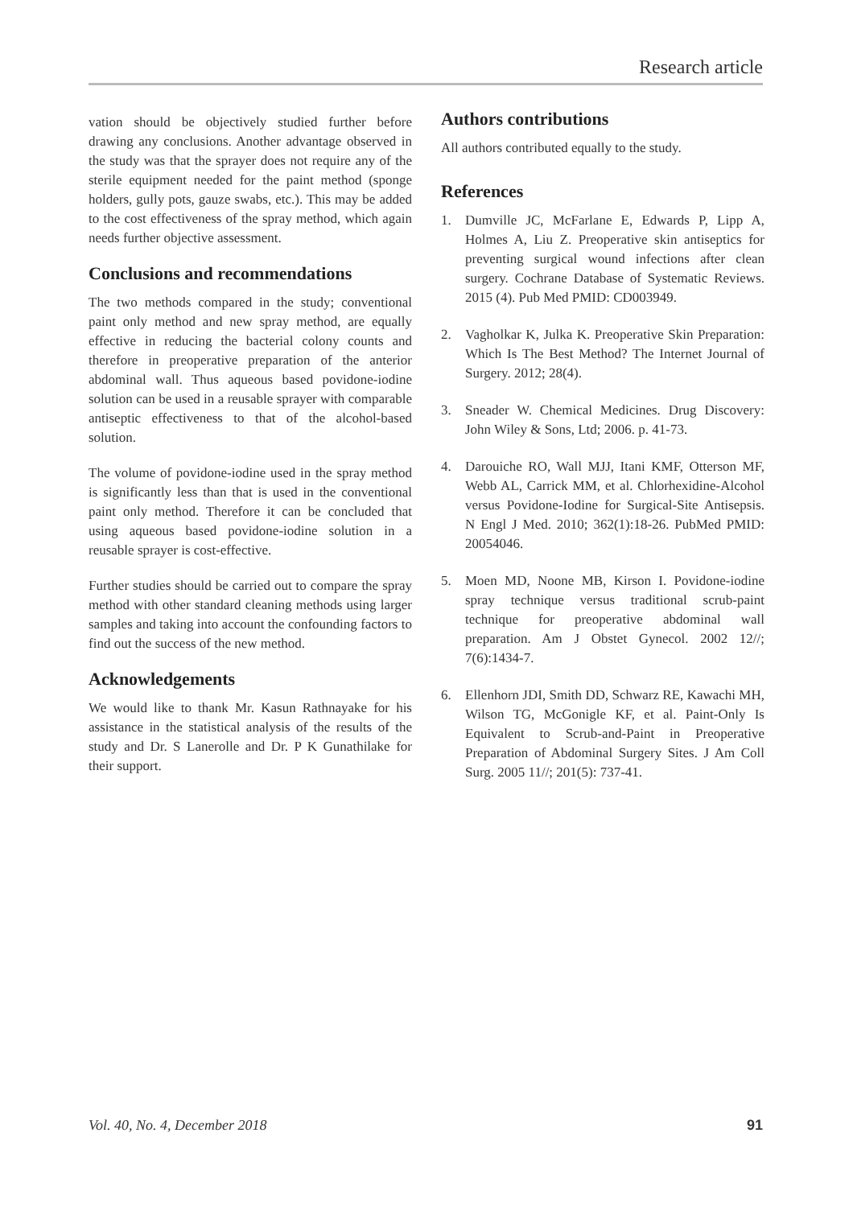Research article
vation should be objectively studied further before drawing any conclusions. Another advantage observed in the study was that the sprayer does not require any of the sterile equipment needed for the paint method (sponge holders, gully pots, gauze swabs, etc.). This may be added to the cost effectiveness of the spray method, which again needs further objective assessment.
Conclusions and recommendations
The two methods compared in the study; conventional paint only method and new spray method, are equally effective in reducing the bacterial colony counts and therefore in preoperative preparation of the anterior abdominal wall. Thus aqueous based povidone-iodine solution can be used in a reusable sprayer with comparable antiseptic effectiveness to that of the alcohol-based solution.
The volume of povidone-iodine used in the spray method is significantly less than that is used in the conventional paint only method. Therefore it can be concluded that using aqueous based povidone-iodine solution in a reusable sprayer is cost-effective.
Further studies should be carried out to compare the spray method with other standard cleaning methods using larger samples and taking into account the confounding factors to find out the success of the new method.
Acknowledgements
We would like to thank Mr. Kasun Rathnayake for his assistance in the statistical analysis of the results of the study and Dr. S Lanerolle and Dr. P K Gunathilake for their support.
Authors contributions
All authors contributed equally to the study.
References
1. Dumville JC, McFarlane E, Edwards P, Lipp A, Holmes A, Liu Z. Preoperative skin antiseptics for preventing surgical wound infections after clean surgery. Cochrane Database of Systematic Reviews. 2015 (4). Pub Med PMID: CD003949.
2. Vagholkar K, Julka K. Preoperative Skin Preparation: Which Is The Best Method? The Internet Journal of Surgery. 2012; 28(4).
3. Sneader W. Chemical Medicines. Drug Discovery: John Wiley & Sons, Ltd; 2006. p. 41-73.
4. Darouiche RO, Wall MJJ, Itani KMF, Otterson MF, Webb AL, Carrick MM, et al. Chlorhexidine-Alcohol versus Povidone-Iodine for Surgical-Site Antisepsis. N Engl J Med. 2010; 362(1):18-26. PubMed PMID: 20054046.
5. Moen MD, Noone MB, Kirson I. Povidone-iodine spray technique versus traditional scrub-paint technique for preoperative abdominal wall preparation. Am J Obstet Gynecol. 2002 12//; 7(6):1434-7.
6. Ellenhorn JDI, Smith DD, Schwarz RE, Kawachi MH, Wilson TG, McGonigle KF, et al. Paint-Only Is Equivalent to Scrub-and-Paint in Preoperative Preparation of Abdominal Surgery Sites. J Am Coll Surg. 2005 11//; 201(5): 737-41.
Vol. 40, No. 4, December 2018 91